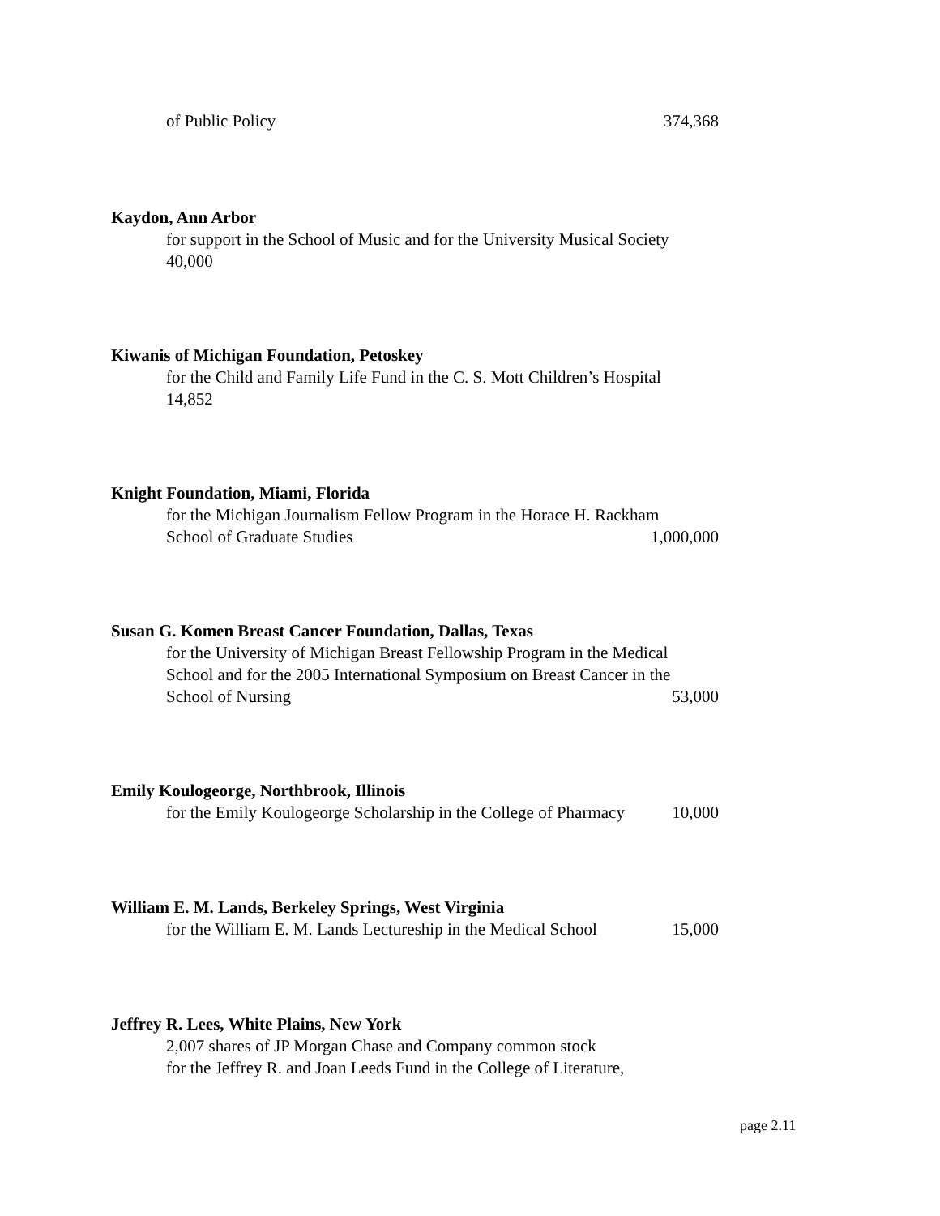of Public Policy 374,368
Kaydon, Ann Arbor
for support in the School of Music and for the University Musical Society
40,000
Kiwanis of Michigan Foundation, Petoskey
for the Child and Family Life Fund in the C. S. Mott Children’s Hospital
14,852
Knight Foundation, Miami, Florida
for the Michigan Journalism Fellow Program in the Horace H. Rackham
School of Graduate Studies 1,000,000
Susan G. Komen Breast Cancer Foundation, Dallas, Texas
for the University of Michigan Breast Fellowship Program in the Medical
School and for the 2005 International Symposium on Breast Cancer in the
School of Nursing 53,000
Emily Koulogeorge, Northbrook, Illinois
for the Emily Koulogeorge Scholarship in the College of Pharmacy 10,000
William E. M. Lands, Berkeley Springs, West Virginia
for the William E. M. Lands Lectureship in the Medical School 15,000
Jeffrey R. Lees, White Plains, New York
2,007 shares of JP Morgan Chase and Company common stock
for the Jeffrey R. and Joan Leeds Fund in the College of Literature,
page 2.11